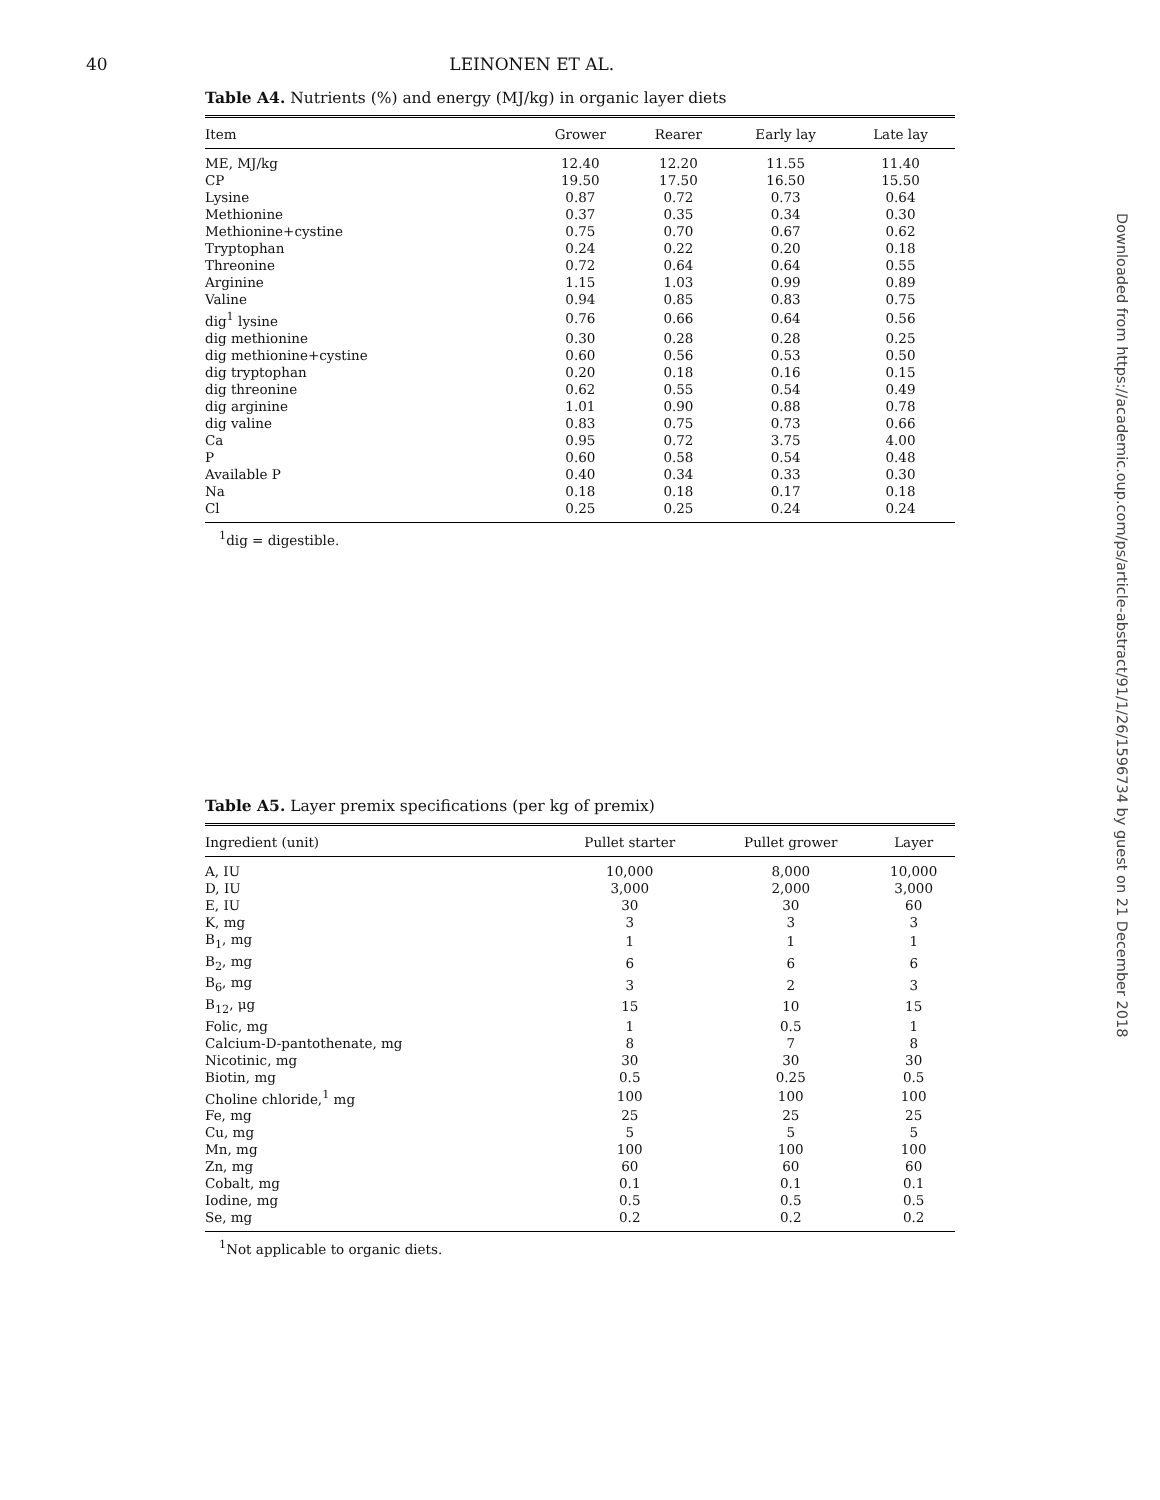40
LEINONEN ET AL.
Table A4. Nutrients (%) and energy (MJ/kg) in organic layer diets
| Item | Grower | Rearer | Early lay | Late lay |
| --- | --- | --- | --- | --- |
| ME, MJ/kg | 12.40 | 12.20 | 11.55 | 11.40 |
| CP | 19.50 | 17.50 | 16.50 | 15.50 |
| Lysine | 0.87 | 0.72 | 0.73 | 0.64 |
| Methionine | 0.37 | 0.35 | 0.34 | 0.30 |
| Methionine+cystine | 0.75 | 0.70 | 0.67 | 0.62 |
| Tryptophan | 0.24 | 0.22 | 0.20 | 0.18 |
| Threonine | 0.72 | 0.64 | 0.64 | 0.55 |
| Arginine | 1.15 | 1.03 | 0.99 | 0.89 |
| Valine | 0.94 | 0.85 | 0.83 | 0.75 |
| dig<sup>1</sup> lysine | 0.76 | 0.66 | 0.64 | 0.56 |
| dig methionine | 0.30 | 0.28 | 0.28 | 0.25 |
| dig methionine+cystine | 0.60 | 0.56 | 0.53 | 0.50 |
| dig tryptophan | 0.20 | 0.18 | 0.16 | 0.15 |
| dig threonine | 0.62 | 0.55 | 0.54 | 0.49 |
| dig arginine | 1.01 | 0.90 | 0.88 | 0.78 |
| dig valine | 0.83 | 0.75 | 0.73 | 0.66 |
| Ca | 0.95 | 0.72 | 3.75 | 4.00 |
| P | 0.60 | 0.58 | 0.54 | 0.48 |
| Available P | 0.40 | 0.34 | 0.33 | 0.30 |
| Na | 0.18 | 0.18 | 0.17 | 0.18 |
| Cl | 0.25 | 0.25 | 0.24 | 0.24 |
<sup>1</sup> dig = digestible.
Table A5. Layer premix specifications (per kg of premix)
| Ingredient (unit) | Pullet starter | Pullet grower | Layer |
| --- | --- | --- | --- |
| A, IU | 10,000 | 8,000 | 10,000 |
| D, IU | 3,000 | 2,000 | 3,000 |
| E, IU | 30 | 30 | 60 |
| K, mg | 3 | 3 | 3 |
| B<sub>1</sub>, mg | 1 | 1 | 1 |
| B<sub>2</sub>, mg | 6 | 6 | 6 |
| B<sub>6</sub>, mg | 3 | 2 | 3 |
| B<sub>12</sub>, μg | 15 | 10 | 15 |
| Folic, mg | 1 | 0.5 | 1 |
| Calcium-D-pantothenate, mg | 8 | 7 | 8 |
| Nicotinic, mg | 30 | 30 | 30 |
| Biotin, mg | 0.5 | 0.25 | 0.5 |
| Choline chloride,<sup>1</sup> mg | 100 | 100 | 100 |
| Fe, mg | 25 | 25 | 25 |
| Cu, mg | 5 | 5 | 5 |
| Mn, mg | 100 | 100 | 100 |
| Zn, mg | 60 | 60 | 60 |
| Cobalt, mg | 0.1 | 0.1 | 0.1 |
| Iodine, mg | 0.5 | 0.5 | 0.5 |
| Se, mg | 0.2 | 0.2 | 0.2 |
<sup>1</sup> Not applicable to organic diets.
Downloaded from https://academic.oup.com/ps/article-abstract/91/1/26/1596734 by guest on 21 December 2018